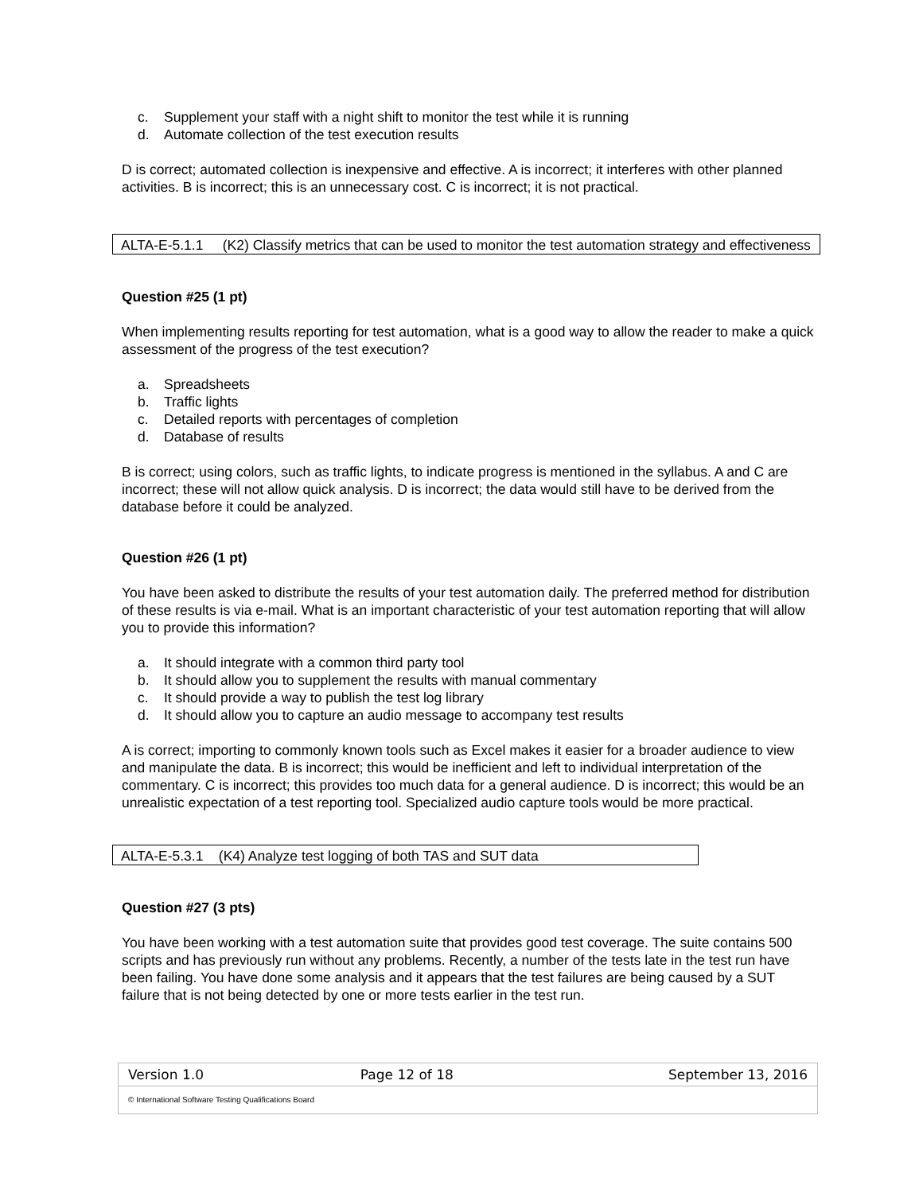c. Supplement your staff with a night shift to monitor the test while it is running
d. Automate collection of the test execution results
D is correct; automated collection is inexpensive and effective. A is incorrect; it interferes with other planned activities. B is incorrect; this is an unnecessary cost. C is incorrect; it is not practical.
ALTA-E-5.1.1 (K2) Classify metrics that can be used to monitor the test automation strategy and effectiveness
Question #25 (1 pt)
When implementing results reporting for test automation, what is a good way to allow the reader to make a quick assessment of the progress of the test execution?
a. Spreadsheets
b. Traffic lights
c. Detailed reports with percentages of completion
d. Database of results
B is correct; using colors, such as traffic lights, to indicate progress is mentioned in the syllabus. A and C are incorrect; these will not allow quick analysis. D is incorrect; the data would still have to be derived from the database before it could be analyzed.
Question #26 (1 pt)
You have been asked to distribute the results of your test automation daily. The preferred method for distribution of these results is via e-mail. What is an important characteristic of your test automation reporting that will allow you to provide this information?
a. It should integrate with a common third party tool
b. It should allow you to supplement the results with manual commentary
c. It should provide a way to publish the test log library
d. It should allow you to capture an audio message to accompany test results
A is correct; importing to commonly known tools such as Excel makes it easier for a broader audience to view and manipulate the data. B is incorrect; this would be inefficient and left to individual interpretation of the commentary. C is incorrect; this provides too much data for a general audience. D is incorrect; this would be an unrealistic expectation of a test reporting tool. Specialized audio capture tools would be more practical.
ALTA-E-5.3.1 (K4) Analyze test logging of both TAS and SUT data
Question #27 (3 pts)
You have been working with a test automation suite that provides good test coverage. The suite contains 500 scripts and has previously run without any problems. Recently, a number of the tests late in the test run have been failing. You have done some analysis and it appears that the test failures are being caused by a SUT failure that is not being detected by one or more tests earlier in the test run.
| Version 1.0 | Page 12 of 18 | September 13, 2016 |
© International Software Testing Qualifications Board